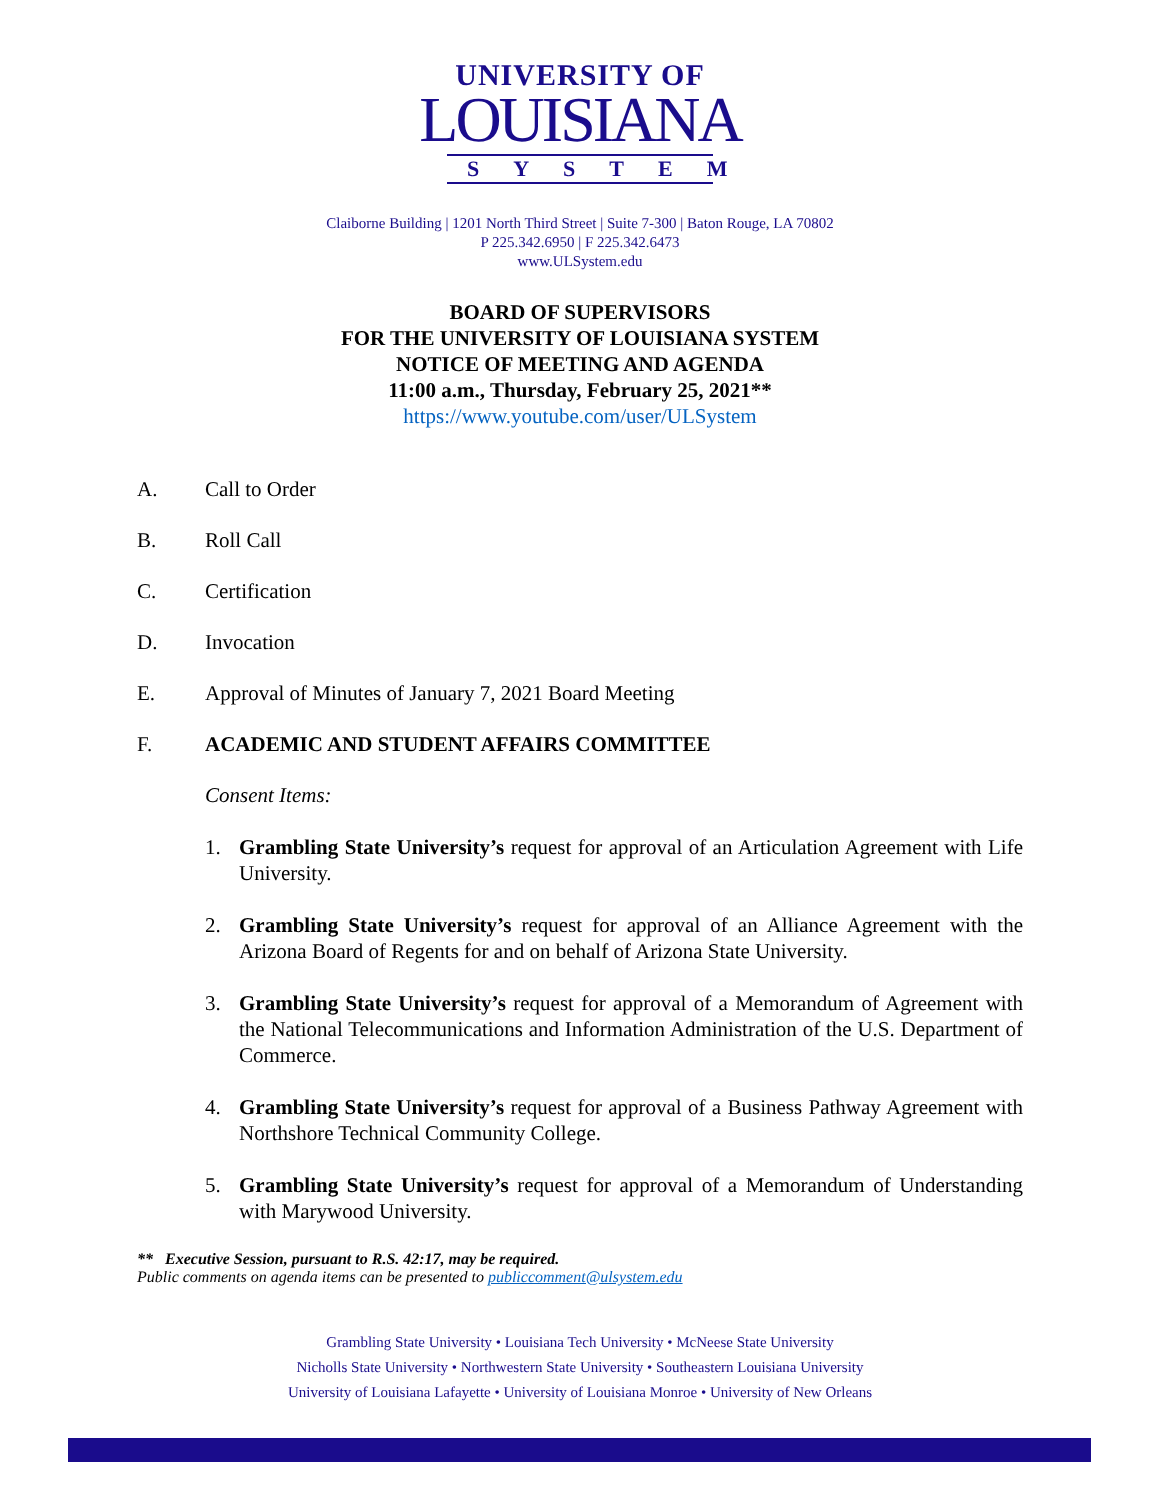UNIVERSITY OF
LOUISIANA
SYSTEM
Claiborne Building | 1201 North Third Street | Suite 7-300 | Baton Rouge, LA 70802
P 225.342.6950 | F 225.342.6473
www.ULSystem.edu
BOARD OF SUPERVISORS
FOR THE UNIVERSITY OF LOUISIANA SYSTEM
NOTICE OF MEETING AND AGENDA
11:00 a.m., Thursday, February 25, 2021**
https://www.youtube.com/user/ULSystem
A. Call to Order
B. Roll Call
C. Certification
D. Invocation
E. Approval of Minutes of January 7, 2021 Board Meeting
F. ACADEMIC AND STUDENT AFFAIRS COMMITTEE
Consent Items:
1. Grambling State University’s request for approval of an Articulation Agreement with Life University.
2. Grambling State University’s request for approval of an Alliance Agreement with the Arizona Board of Regents for and on behalf of Arizona State University.
3. Grambling State University’s request for approval of a Memorandum of Agreement with the National Telecommunications and Information Administration of the U.S. Department of Commerce.
4. Grambling State University’s request for approval of a Business Pathway Agreement with Northshore Technical Community College.
5. Grambling State University’s request for approval of a Memorandum of Understanding with Marywood University.
** Executive Session, pursuant to R.S. 42:17, may be required.
Public comments on agenda items can be presented to publiccomment@ulsystem.edu
Grambling State University • Louisiana Tech University • McNeese State University
Nicholls State University • Northwestern State University • Southeastern Louisiana University
University of Louisiana Lafayette • University of Louisiana Monroe • University of New Orleans